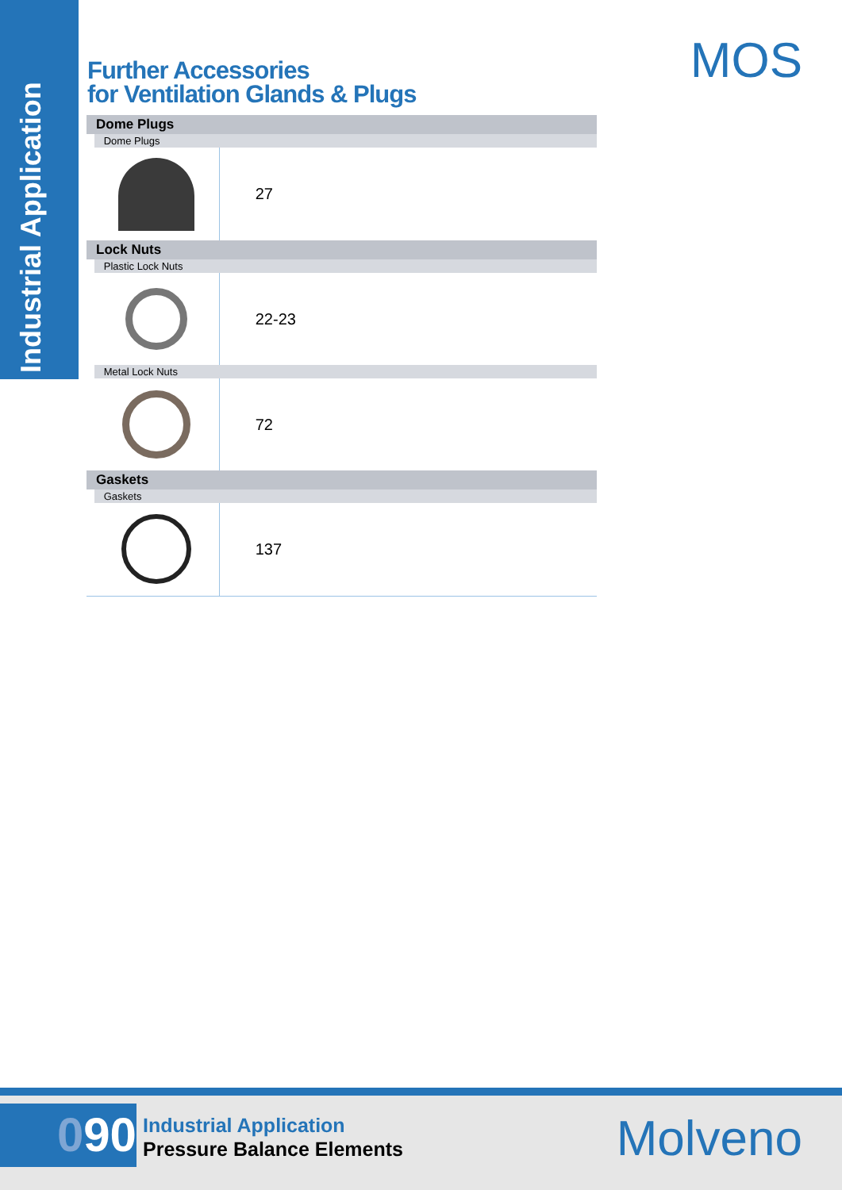Industrial Application
MOS
Further Accessories
for Ventilation Glands & Plugs
| Dome Plugs | | |
| | Dome Plugs | |
| | | 27 |
| Lock Nuts | | |
| | Plastic Lock Nuts | |
| | | 22-23 |
| | Metal Lock Nuts | |
| | | 72 |
| Gaskets | | |
| | Gaskets | |
| | | 137 |
090
Industrial Application
Pressure Balance Elements
Molveno